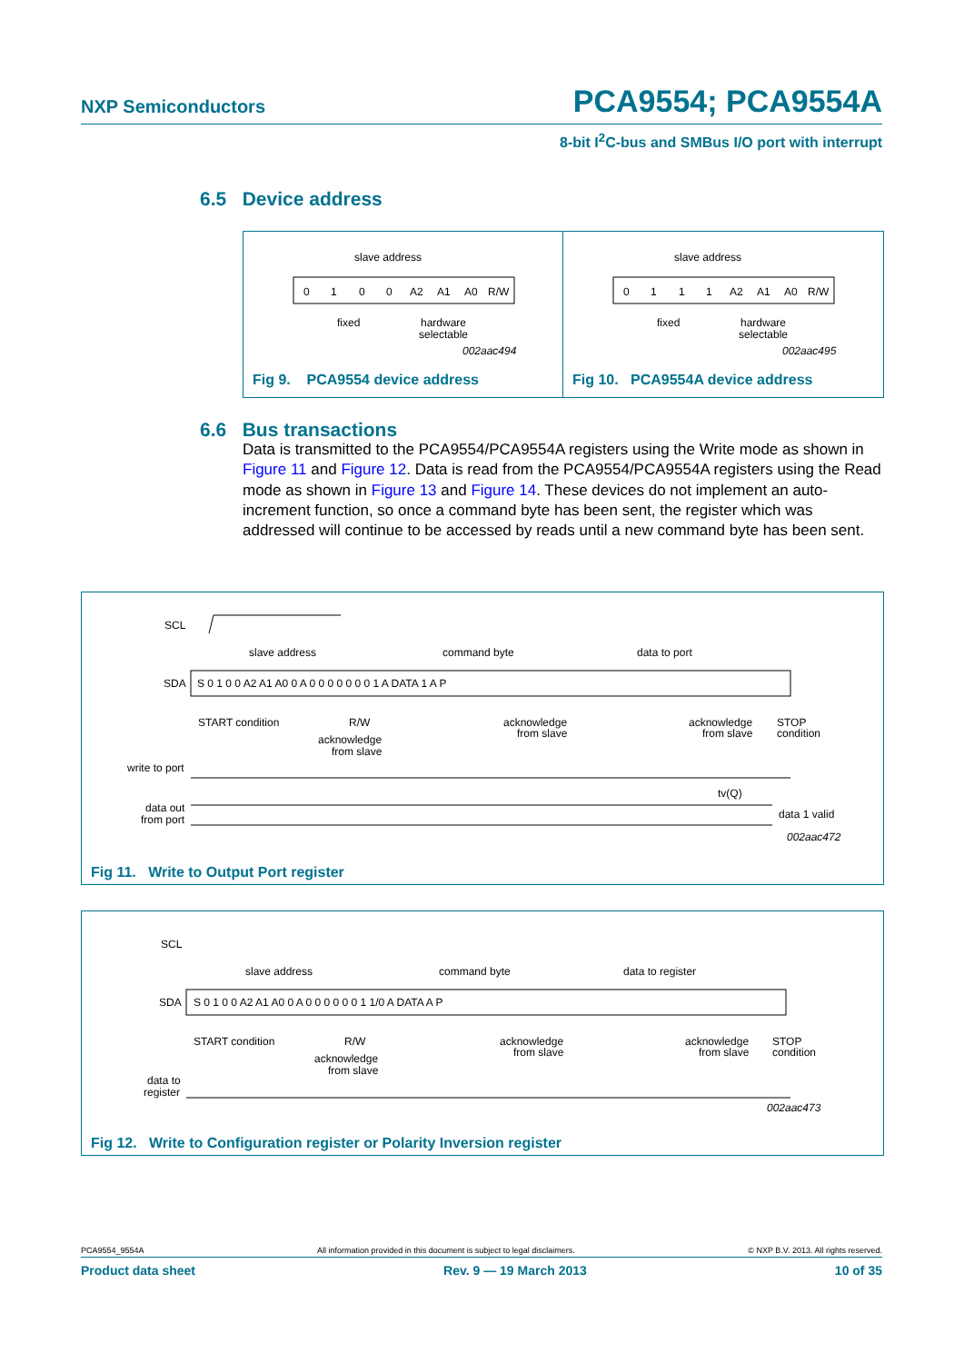NXP Semiconductors PCA9554; PCA9554A
8-bit I<sup>2</sup>C-bus and SMBus I/O port with interrupt
6.5 Device address
slave address
0
1
0
0
A2
A1
A0
R/W
fixed
hardware
selectable
002aac494
Fig 9. PCA9554 device address
slave address
0
1
1
1
A2
A1
A0
R/W
fixed
hardware
selectable
002aac495
Fig 10. PCA9554A device address
6.6 Bus transactions
Data is transmitted to the PCA9554/PCA9554A registers using the Write mode as shown in Figure 11 and Figure 12. Data is read from the PCA9554/PCA9554A registers using the Read mode as shown in Figure 13 and Figure 14. These devices do not implement an auto-increment function, so once a command byte has been sent, the register which was addressed will continue to be accessed by reads until a new command byte has been sent.
SCL
slave address
command byte
data to port
SDA
S 0 1 0 0 A2 A1 A0 0 A 0 0 0 0 0 0 0 1 A DATA 1 A P
START condition
R/W
acknowledge
from slave
acknowledge
from slave
acknowledge
from slave
STOP
condition
write to port
tv(Q)
data out
from port
data 1 valid
002aac472
Fig 11. Write to Output Port register
SCL
slave address
command byte
data to register
SDA
S 0 1 0 0 A2 A1 A0 0 A 0 0 0 0 0 0 1 1/0 A DATA A P
START condition
R/W
acknowledge
from slave
acknowledge
from slave
acknowledge
from slave
STOP
condition
data to
register
002aac473
Fig 12. Write to Configuration register or Polarity Inversion register
PCA9554_9554A All information provided in this document is subject to legal disclaimers. © NXP B.V. 2013. All rights reserved.
Product data sheet Rev. 9 — 19 March 2013 10 of 35